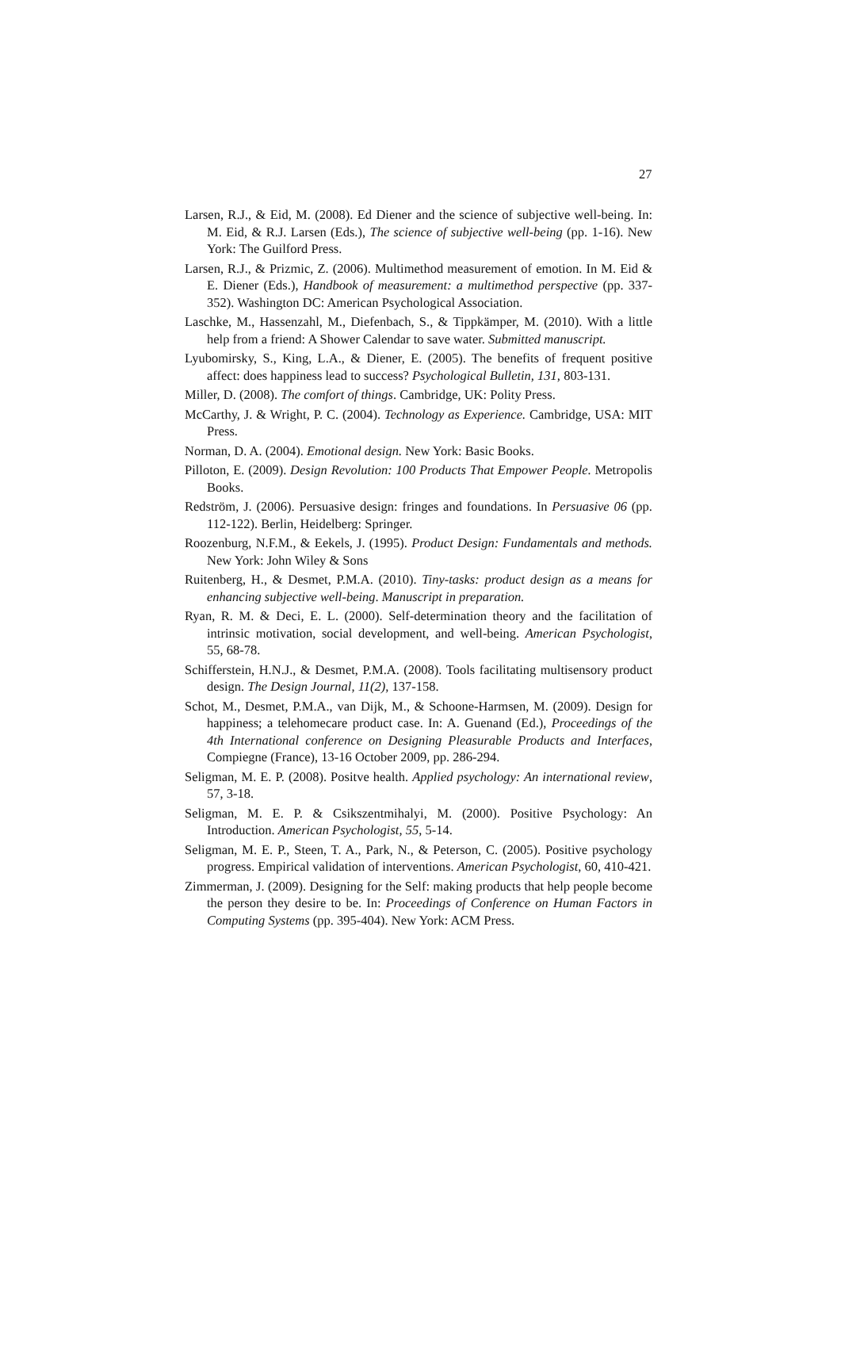27
Larsen, R.J., & Eid, M. (2008). Ed Diener and the science of subjective well-being. In: M. Eid, & R.J. Larsen (Eds.), The science of subjective well-being (pp. 1-16). New York: The Guilford Press.
Larsen, R.J., & Prizmic, Z. (2006). Multimethod measurement of emotion. In M. Eid & E. Diener (Eds.), Handbook of measurement: a multimethod perspective (pp. 337-352). Washington DC: American Psychological Association.
Laschke, M., Hassenzahl, M., Diefenbach, S., & Tippkämper, M. (2010). With a little help from a friend: A Shower Calendar to save water. Submitted manuscript.
Lyubomirsky, S., King, L.A., & Diener, E. (2005). The benefits of frequent positive affect: does happiness lead to success? Psychological Bulletin, 131, 803-131.
Miller, D. (2008). The comfort of things. Cambridge, UK: Polity Press.
McCarthy, J. & Wright, P. C. (2004). Technology as Experience. Cambridge, USA: MIT Press.
Norman, D. A. (2004). Emotional design. New York: Basic Books.
Pilloton, E. (2009). Design Revolution: 100 Products That Empower People. Metropolis Books.
Redström, J. (2006). Persuasive design: fringes and foundations. In Persuasive 06 (pp. 112-122). Berlin, Heidelberg: Springer.
Roozenburg, N.F.M., & Eekels, J. (1995). Product Design: Fundamentals and methods. New York: John Wiley & Sons
Ruitenberg, H., & Desmet, P.M.A. (2010). Tiny-tasks: product design as a means for enhancing subjective well-being. Manuscript in preparation.
Ryan, R. M. & Deci, E. L. (2000). Self-determination theory and the facilitation of intrinsic motivation, social development, and well-being. American Psychologist, 55, 68-78.
Schifferstein, H.N.J., & Desmet, P.M.A. (2008). Tools facilitating multisensory product design. The Design Journal, 11(2), 137-158.
Schot, M., Desmet, P.M.A., van Dijk, M., & Schoone-Harmsen, M. (2009). Design for happiness; a telehomecare product case. In: A. Guenand (Ed.), Proceedings of the 4th International conference on Designing Pleasurable Products and Interfaces, Compiegne (France), 13-16 October 2009, pp. 286-294.
Seligman, M. E. P. (2008). Positve health. Applied psychology: An international review, 57, 3-18.
Seligman, M. E. P. & Csikszentmihalyi, M. (2000). Positive Psychology: An Introduction. American Psychologist, 55, 5-14.
Seligman, M. E. P., Steen, T. A., Park, N., & Peterson, C. (2005). Positive psychology progress. Empirical validation of interventions. American Psychologist, 60, 410-421.
Zimmerman, J. (2009). Designing for the Self: making products that help people become the person they desire to be. In: Proceedings of Conference on Human Factors in Computing Systems (pp. 395-404). New York: ACM Press.